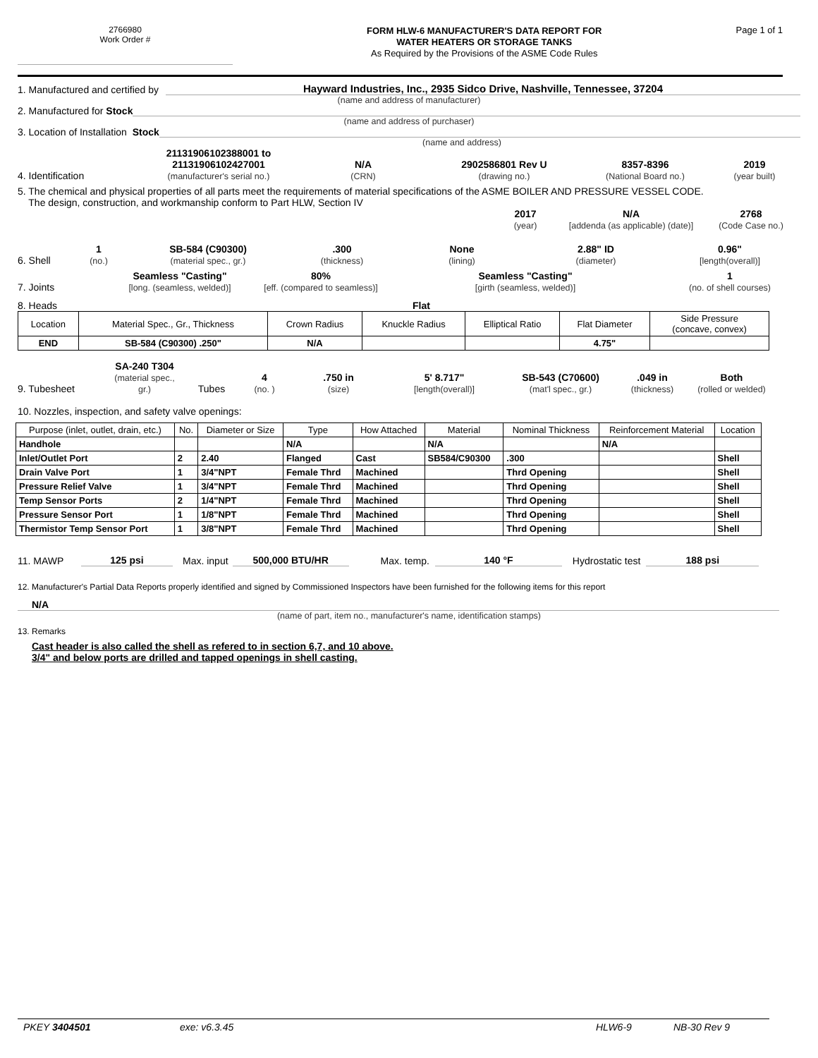2766980
Work Order #
FORM HLW-6 MANUFACTURER'S DATA REPORT FOR
WATER HEATERS OR STORAGE TANKS
As Required by the Provisions of the ASME Code Rules
Page 1 of 1
1. Manufactured and certified by Hayward Industries, Inc., 2935 Sidco Drive, Nashville, Tennessee, 37204
(name and address of manufacturer)
2. Manufactured for Stock
(name and address of purchaser)
3. Location of Installation Stock
(name and address)
4. Identification 21131906102388001 to
21131906102427001
(manufacturer's serial no.) N/A
(CRN) 2902586801 Rev U
(drawing no.) 8357-8396
(National Board no.) 2019
(year built)
5. The chemical and physical properties of all parts meet the requirements of material specifications of the ASME BOILER AND PRESSURE VESSEL CODE.
The design, construction, and workmanship conform to Part HLW, Section IV
2017
(year) N/A
[addenda (as applicable) (date)] 2768
(Code Case no.)
6. Shell 1
(no.) SB-584 (C90300)
(material spec., gr.).300
(thickness) None
(lining) 2.88" ID
(diameter) 0.96"
[length(overall)]
7. Joints Seamless "Casting"
[long. (seamless, welded)] 80%
[eff. (compared to seamless)] Seamless "Casting"
[girth (seamless, welded)] 1
(no. of shell courses)
8. Heads Flat
| Location | Material Spec., Gr., Thickness | Crown Radius | Knuckle Radius | Elliptical Ratio | Flat Diameter | Side Pressure (concave, convex) |
| END | SB-584 (C90300) .250" | N/A | | | 4.75" | |
9. Tubesheet SA-240 T304
(material spec., gr.) Tubes 4
(no. ).750 in
(size) 5' 8.717"
[length(overall)] SB-543 (C70600)
(mat'l spec., gr.).049 in
(thickness) Both
(rolled or welded)
10. Nozzles, inspection, and safety valve openings:
| Purpose (inlet, outlet, drain, etc.) | No. | Diameter or Size | Type | How Attached | Material | Nominal Thickness | Reinforcement Material | Location |
| --- | --- | --- | --- | --- | --- | --- | --- | --- |
| Handhole | | | N/A | | N/A | | N/A | |
| Inlet/Outlet Port | 2 | 2.40 | Flanged | Cast | SB584/C90300 | .300 | | Shell |
| Drain Valve Port | 1 | 3/4"NPT | Female Thrd | Machined | | Thrd Opening | | Shell |
| Pressure Relief Valve | 1 | 3/4"NPT | Female Thrd | Machined | | Thrd Opening | | Shell |
| Temp Sensor Ports | 2 | 1/4"NPT | Female Thrd | Machined | | Thrd Opening | | Shell |
| Pressure Sensor Port | 1 | 1/8"NPT | Female Thrd | Machined | | Thrd Opening | | Shell |
| Thermistor Temp Sensor Port | 1 | 3/8"NPT | Female Thrd | Machined | | Thrd Opening | | Shell |
11. MAWP 125 psi Max. input 500,000 BTU/HR Max. temp. 140 °F Hydrostatic test 188 psi
12. Manufacturer's Partial Data Reports properly identified and signed by Commissioned Inspectors have been furnished for the following items for this report
N/A
(name of part, item no., manufacturer's name, identification stamps)
13. Remarks
Cast header is also called the shell as refered to in section 6,7, and 10 above.
3/4" and below ports are drilled and tapped openings in shell casting.
PKEY 3404501 exe: v6.3.45 HLW6-9 NB-30 Rev 9